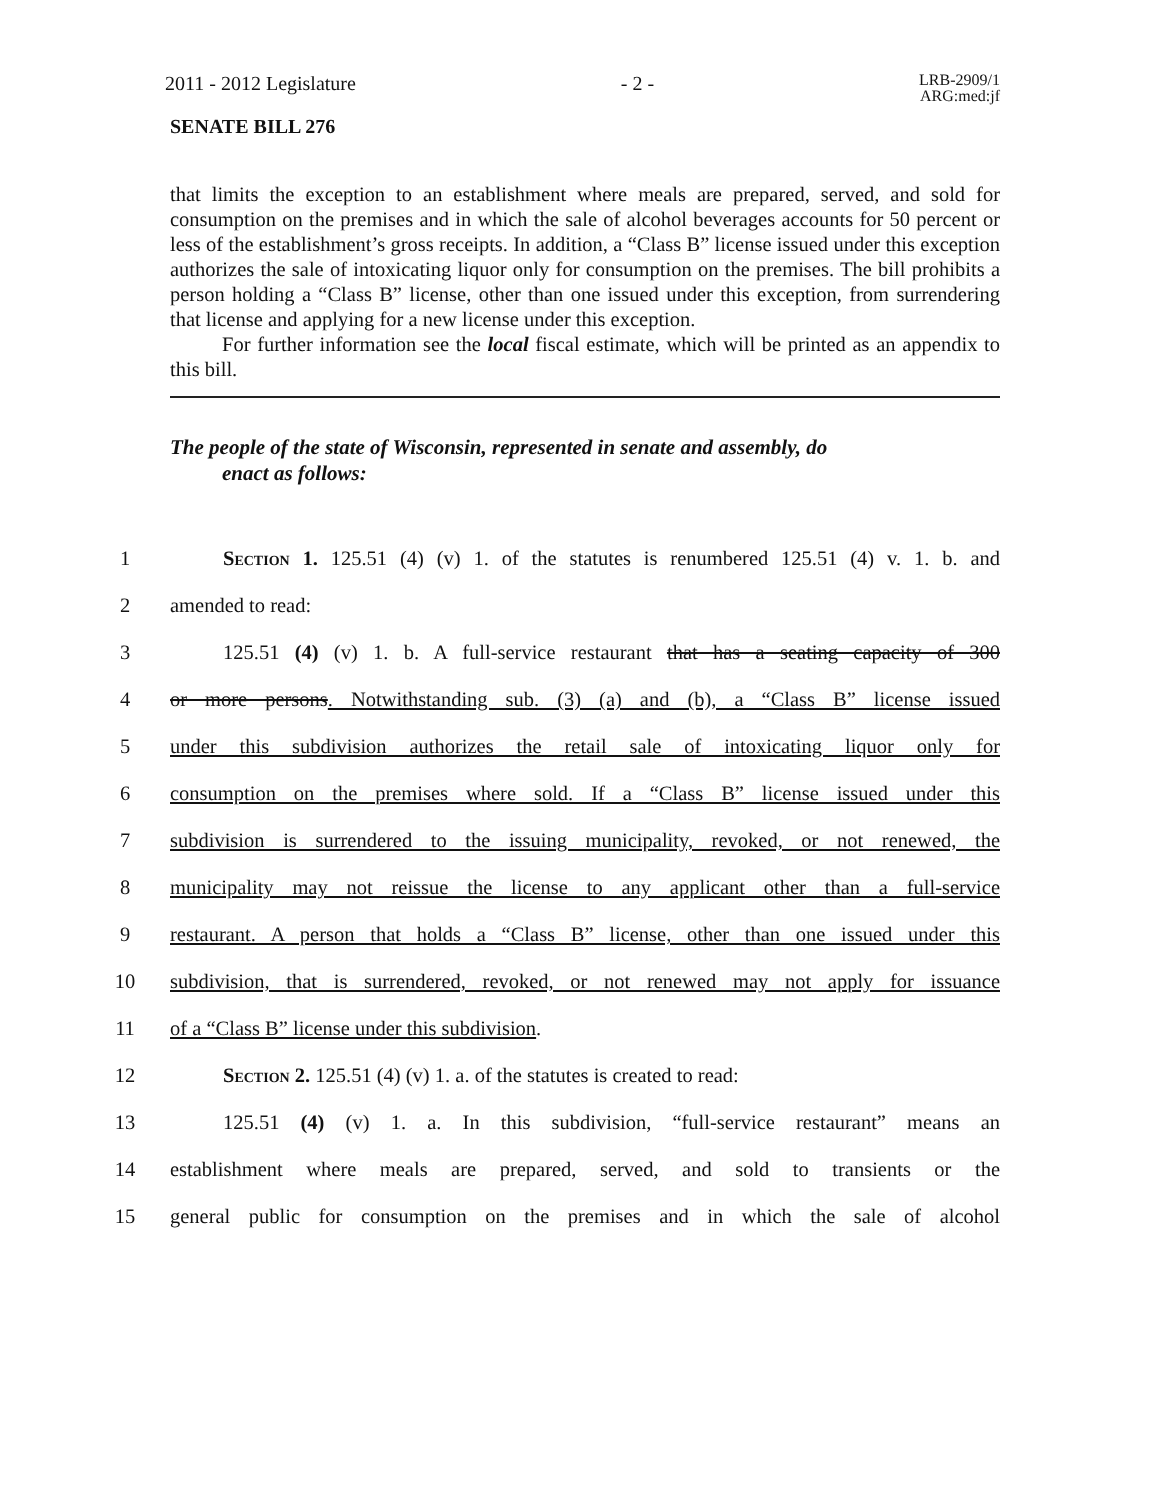2011 - 2012 Legislature - 2 - LRB-2909/1
ARG:med:jf
SENATE BILL 276
that limits the exception to an establishment where meals are prepared, served, and sold for consumption on the premises and in which the sale of alcohol beverages accounts for 50 percent or less of the establishment’s gross receipts. In addition, a “Class B” license issued under this exception authorizes the sale of intoxicating liquor only for consumption on the premises. The bill prohibits a person holding a “Class B” license, other than one issued under this exception, from surrendering that license and applying for a new license under this exception.
For further information see the local fiscal estimate, which will be printed as an appendix to this bill.
The people of the state of Wisconsin, represented in senate and assembly, do
enact as follows:
1 Section 1. 125.51 (4) (v) 1. of the statutes is renumbered 125.51 (4) v. 1. b. and
2 amended to read:
3 125.51 (4) (v) 1. b. A full-service restaurant that has a seating capacity of 300
4 or more persons. Notwithstanding sub. (3) (a) and (b), a “Class B” license issued
5 under this subdivision authorizes the retail sale of intoxicating liquor only for
6 consumption on the premises where sold. If a “Class B” license issued under this
7 subdivision is surrendered to the issuing municipality, revoked, or not renewed, the
8 municipality may not reissue the license to any applicant other than a full-service
9 restaurant. A person that holds a “Class B” license, other than one issued under this
10 subdivision, that is surrendered, revoked, or not renewed may not apply for issuance
11 of a “Class B” license under this subdivision.
12 Section 2. 125.51 (4) (v) 1. a. of the statutes is created to read:
13 125.51 (4) (v) 1. a. In this subdivision, “full-service restaurant” means an
14 establishment where meals are prepared, served, and sold to transients or the
15 general public for consumption on the premises and in which the sale of alcohol